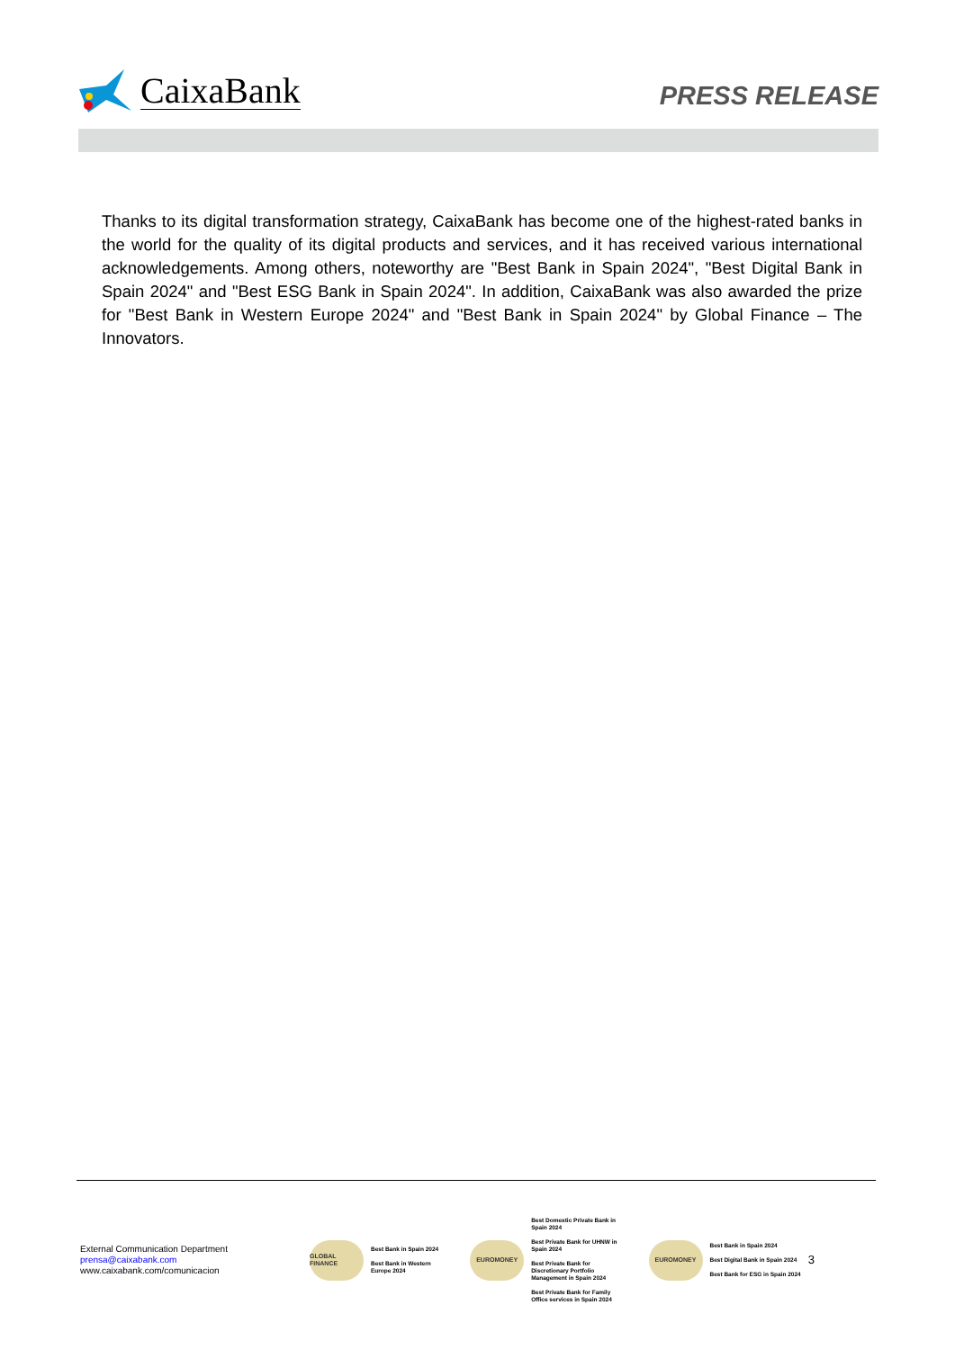CaixaBank
PRESS RELEASE
Thanks to its digital transformation strategy, CaixaBank has become one of the highest-rated banks in the world for the quality of its digital products and services, and it has received various international acknowledgements. Among others, noteworthy are "Best Bank in Spain 2024", "Best Digital Bank in Spain 2024" and "Best ESG Bank in Spain 2024". In addition, CaixaBank was also awarded the prize for "Best Bank in Western Europe 2024" and "Best Bank in Spain 2024" by Global Finance – The Innovators.
External Communication Department
prensa@caixabank.com
www.caixabank.com/comunicacion
GLOBAL FINANCE
Best Bank in Spain 2024
Best Bank in Western
Europe 2024
EUROMONEY
Best Domestic Private Bank in
Spain 2024
Best Private Bank for UHNW in
Spain 2024
Best Private Bank for
Discretionary Portfolio
Management in Spain 2024
Best Private Bank for Family
Office services in Spain 2024
EUROMONEY
Best Bank in Spain 2024
Best Digital Bank in Spain 2024
Best Bank for ESG in Spain 2024
3